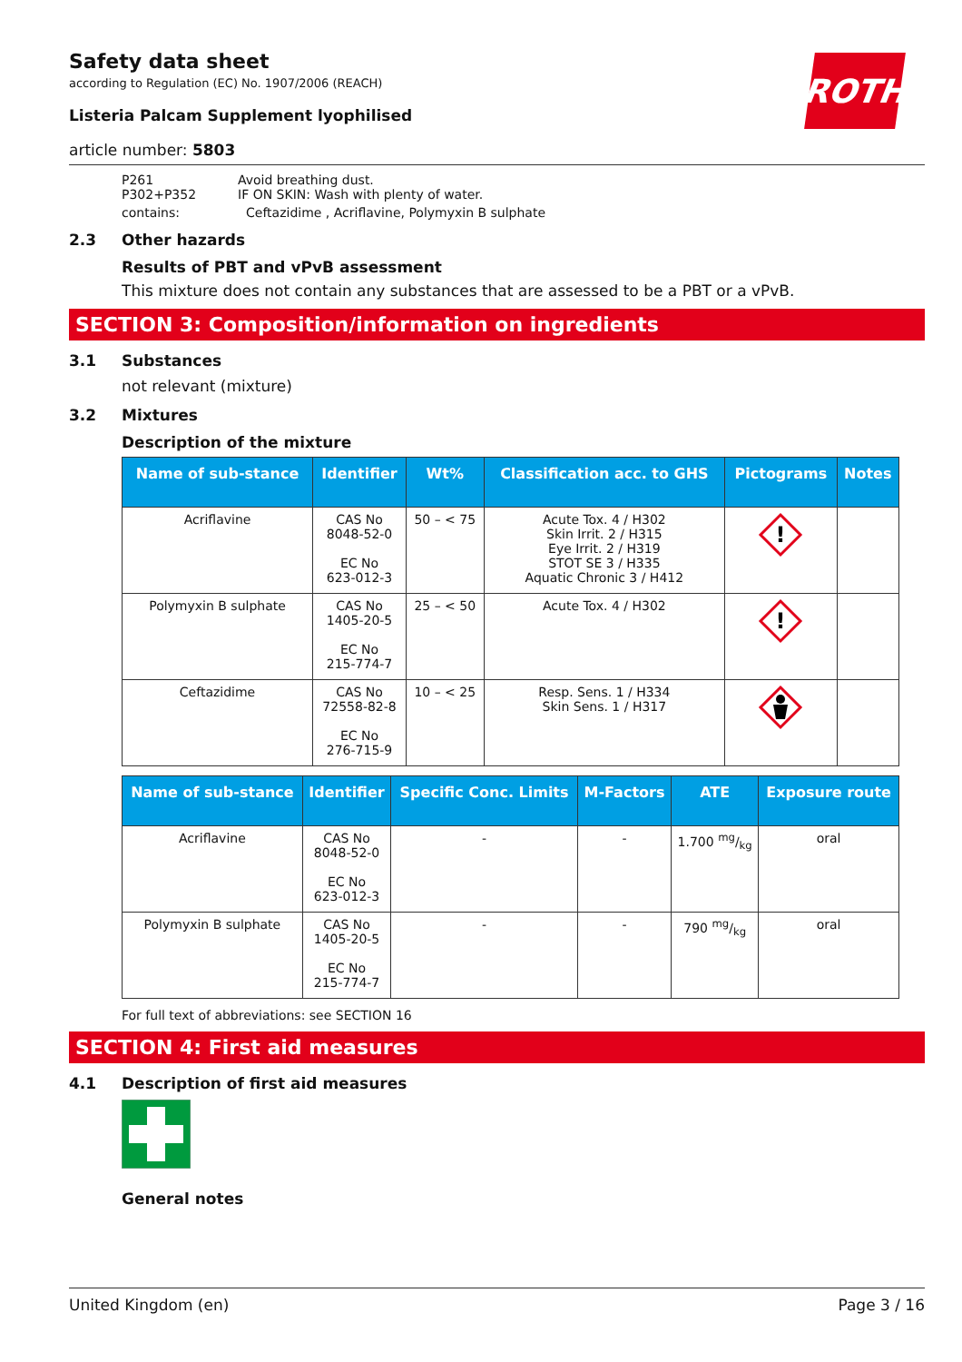Safety data sheet
according to Regulation (EC) No. 1907/2006 (REACH)
ROTH
Listeria Palcam Supplement lyophilised
article number: 5803
P261 Avoid breathing dust.
P302+P352 IF ON SKIN: Wash with plenty of water.
contains: Ceftazidime , Acriflavine, Polymyxin B sulphate
2.3 Other hazards
Results of PBT and vPvB assessment
This mixture does not contain any substances that are assessed to be a PBT or a vPvB.
SECTION 3: Composition/information on ingredients
3.1 Substances
not relevant (mixture)
3.2 Mixtures
Description of the mixture
| Name of sub-stance | Identifier | Wt% | Classification acc. to GHS | Pictograms | Notes |
| --- | --- | --- | --- | --- | --- |
| Acriflavine | CAS No 8048-52-0 EC No 623-012-3 | 50 – < 75 | Acute Tox. 4 / H302 Skin Irrit. 2 / H315 Eye Irrit. 2 / H319 STOT SE 3 / H335 Aquatic Chronic 3 / H412 | ! | |
| Polymyxin B sulphate | CAS No 1405-20-5 EC No 215-774-7 | 25 – < 50 | Acute Tox. 4 / H302 | ! | |
| Ceftazidime | CAS No 72558-82-8 EC No 276-715-9 | 10 – < 25 | Resp. Sens. 1 / H334 Skin Sens. 1 / H317 | | |
| Name of sub-stance | Identifier | Specific Conc. Limits | M-Factors | ATE | Exposure route |
| --- | --- | --- | --- | --- | --- |
| Acriflavine | CAS No 8048-52-0 EC No 623-012-3 | - | - | 1.700 mg/kg | oral |
| Polymyxin B sulphate | CAS No 1405-20-5 EC No 215-774-7 | - | - | 790 mg/kg | oral |
For full text of abbreviations: see SECTION 16
SECTION 4: First aid measures
4.1 Description of first aid measures
General notes
United Kingdom (en) Page 3 / 16